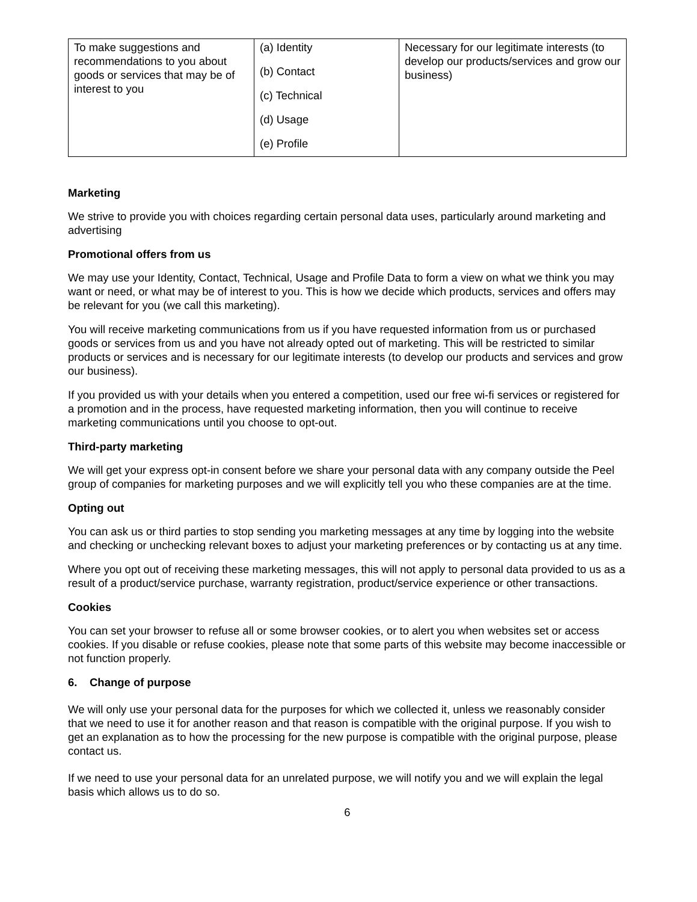| To make suggestions and recommendations to you about goods or services that may be of interest to you | (a) Identity (b) Contact (c) Technical (d) Usage (e) Profile | Necessary for our legitimate interests (to develop our products/services and grow our business) |
Marketing
We strive to provide you with choices regarding certain personal data uses, particularly around marketing and advertising
Promotional offers from us
We may use your Identity, Contact, Technical, Usage and Profile Data to form a view on what we think you may want or need, or what may be of interest to you. This is how we decide which products, services and offers may be relevant for you (we call this marketing).
You will receive marketing communications from us if you have requested information from us or purchased goods or services from us and you have not already opted out of marketing. This will be restricted to similar products or services and is necessary for our legitimate interests (to develop our products and services and grow our business).
If you provided us with your details when you entered a competition, used our free wi-fi services or registered for a promotion and in the process, have requested marketing information, then you will continue to receive marketing communications until you choose to opt-out.
Third-party marketing
We will get your express opt-in consent before we share your personal data with any company outside the Peel group of companies for marketing purposes and we will explicitly tell you who these companies are at the time.
Opting out
You can ask us or third parties to stop sending you marketing messages at any time by logging into the website and checking or unchecking relevant boxes to adjust your marketing preferences or by contacting us at any time.
Where you opt out of receiving these marketing messages, this will not apply to personal data provided to us as a result of a product/service purchase, warranty registration, product/service experience or other transactions.
Cookies
You can set your browser to refuse all or some browser cookies, or to alert you when websites set or access cookies. If you disable or refuse cookies, please note that some parts of this website may become inaccessible or not function properly.
6. Change of purpose
We will only use your personal data for the purposes for which we collected it, unless we reasonably consider that we need to use it for another reason and that reason is compatible with the original purpose. If you wish to get an explanation as to how the processing for the new purpose is compatible with the original purpose, please contact us.
If we need to use your personal data for an unrelated purpose, we will notify you and we will explain the legal basis which allows us to do so.
6